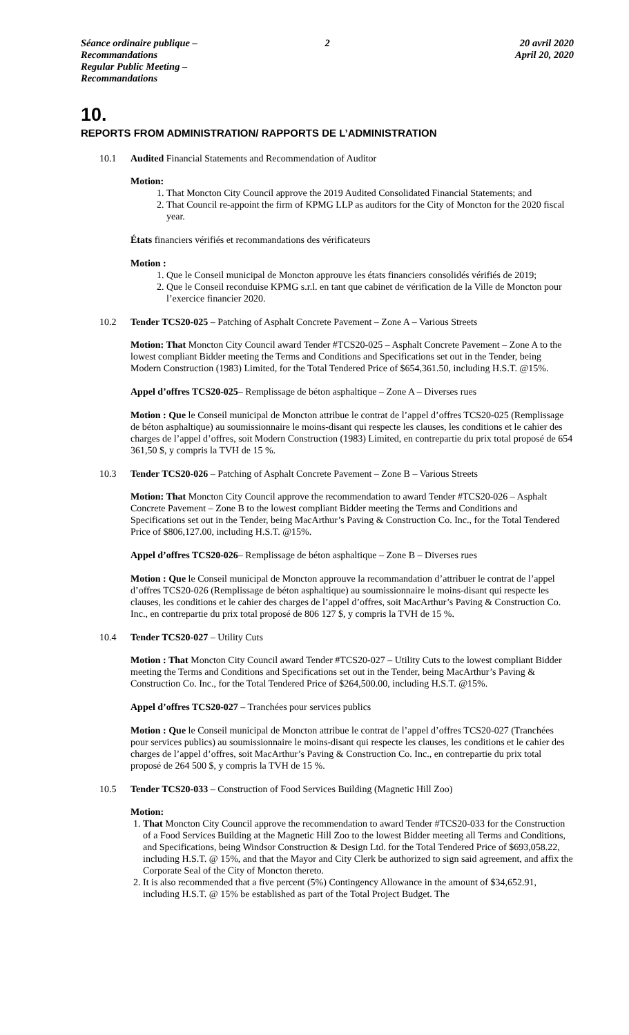Séance ordinaire publique – Recommandations
Regular Public Meeting – Recommandations
2 20 avril 2020
April 20, 2020
10.
REPORTS FROM ADMINISTRATION/ RAPPORTS DE L’ADMINISTRATION
10.1 Audited Financial Statements and Recommendation of Auditor
Motion:
1. That Moncton City Council approve the 2019 Audited Consolidated Financial Statements; and
2. That Council re-appoint the firm of KPMG LLP as auditors for the City of Moncton for the 2020 fiscal year.
États financiers vérifiés et recommandations des vérificateurs
Motion :
1. Que le Conseil municipal de Moncton approuve les états financiers consolidés vérifiés de 2019;
2. Que le Conseil reconduise KPMG s.r.l. en tant que cabinet de vérification de la Ville de Moncton pour l’exercice financier 2020.
10.2 Tender TCS20-025 – Patching of Asphalt Concrete Pavement – Zone A – Various Streets
Motion: That Moncton City Council award Tender #TCS20-025 – Asphalt Concrete Pavement – Zone A to the lowest compliant Bidder meeting the Terms and Conditions and Specifications set out in the Tender, being Modern Construction (1983) Limited, for the Total Tendered Price of $654,361.50, including H.S.T. @15%.
Appel d’offres TCS20-025– Remplissage de béton asphaltique – Zone A – Diverses rues
Motion : Que le Conseil municipal de Moncton attribue le contrat de l’appel d’offres TCS20-025 (Remplissage de béton asphaltique) au soumissionnaire le moins-disant qui respecte les clauses, les conditions et le cahier des charges de l’appel d’offres, soit Modern Construction (1983) Limited, en contrepartie du prix total proposé de 654 361,50 $, y compris la TVH de 15 %.
10.3 Tender TCS20-026 – Patching of Asphalt Concrete Pavement – Zone B – Various Streets
Motion: That Moncton City Council approve the recommendation to award Tender #TCS20-026 – Asphalt Concrete Pavement – Zone B to the lowest compliant Bidder meeting the Terms and Conditions and Specifications set out in the Tender, being MacArthur’s Paving & Construction Co. Inc., for the Total Tendered Price of $806,127.00, including H.S.T. @15%.
Appel d’offres TCS20-026– Remplissage de béton asphaltique – Zone B – Diverses rues
Motion : Que le Conseil municipal de Moncton approuve la recommandation d’attribuer le contrat de l’appel d’offres TCS20-026 (Remplissage de béton asphaltique) au soumissionnaire le moins-disant qui respecte les clauses, les conditions et le cahier des charges de l’appel d’offres, soit MacArthur’s Paving & Construction Co. Inc., en contrepartie du prix total proposé de 806 127 $, y compris la TVH de 15 %.
10.4 Tender TCS20-027 – Utility Cuts
Motion : That Moncton City Council award Tender #TCS20-027 – Utility Cuts to the lowest compliant Bidder meeting the Terms and Conditions and Specifications set out in the Tender, being MacArthur’s Paving & Construction Co. Inc., for the Total Tendered Price of $264,500.00, including H.S.T. @15%.
Appel d’offres TCS20-027 – Tranchées pour services publics
Motion : Que le Conseil municipal de Moncton attribue le contrat de l’appel d’offres TCS20-027 (Tranchées pour services publics) au soumissionnaire le moins-disant qui respecte les clauses, les conditions et le cahier des charges de l’appel d’offres, soit MacArthur’s Paving & Construction Co. Inc., en contrepartie du prix total proposé de 264 500 $, y compris la TVH de 15 %.
10.5 Tender TCS20-033 – Construction of Food Services Building (Magnetic Hill Zoo)
Motion:
1. That Moncton City Council approve the recommendation to award Tender #TCS20-033 for the Construction of a Food Services Building at the Magnetic Hill Zoo to the lowest Bidder meeting all Terms and Conditions, and Specifications, being Windsor Construction & Design Ltd. for the Total Tendered Price of $693,058.22, including H.S.T. @ 15%, and that the Mayor and City Clerk be authorized to sign said agreement, and affix the Corporate Seal of the City of Moncton thereto.
2. It is also recommended that a five percent (5%) Contingency Allowance in the amount of $34,652.91, including H.S.T. @ 15% be established as part of the Total Project Budget. The